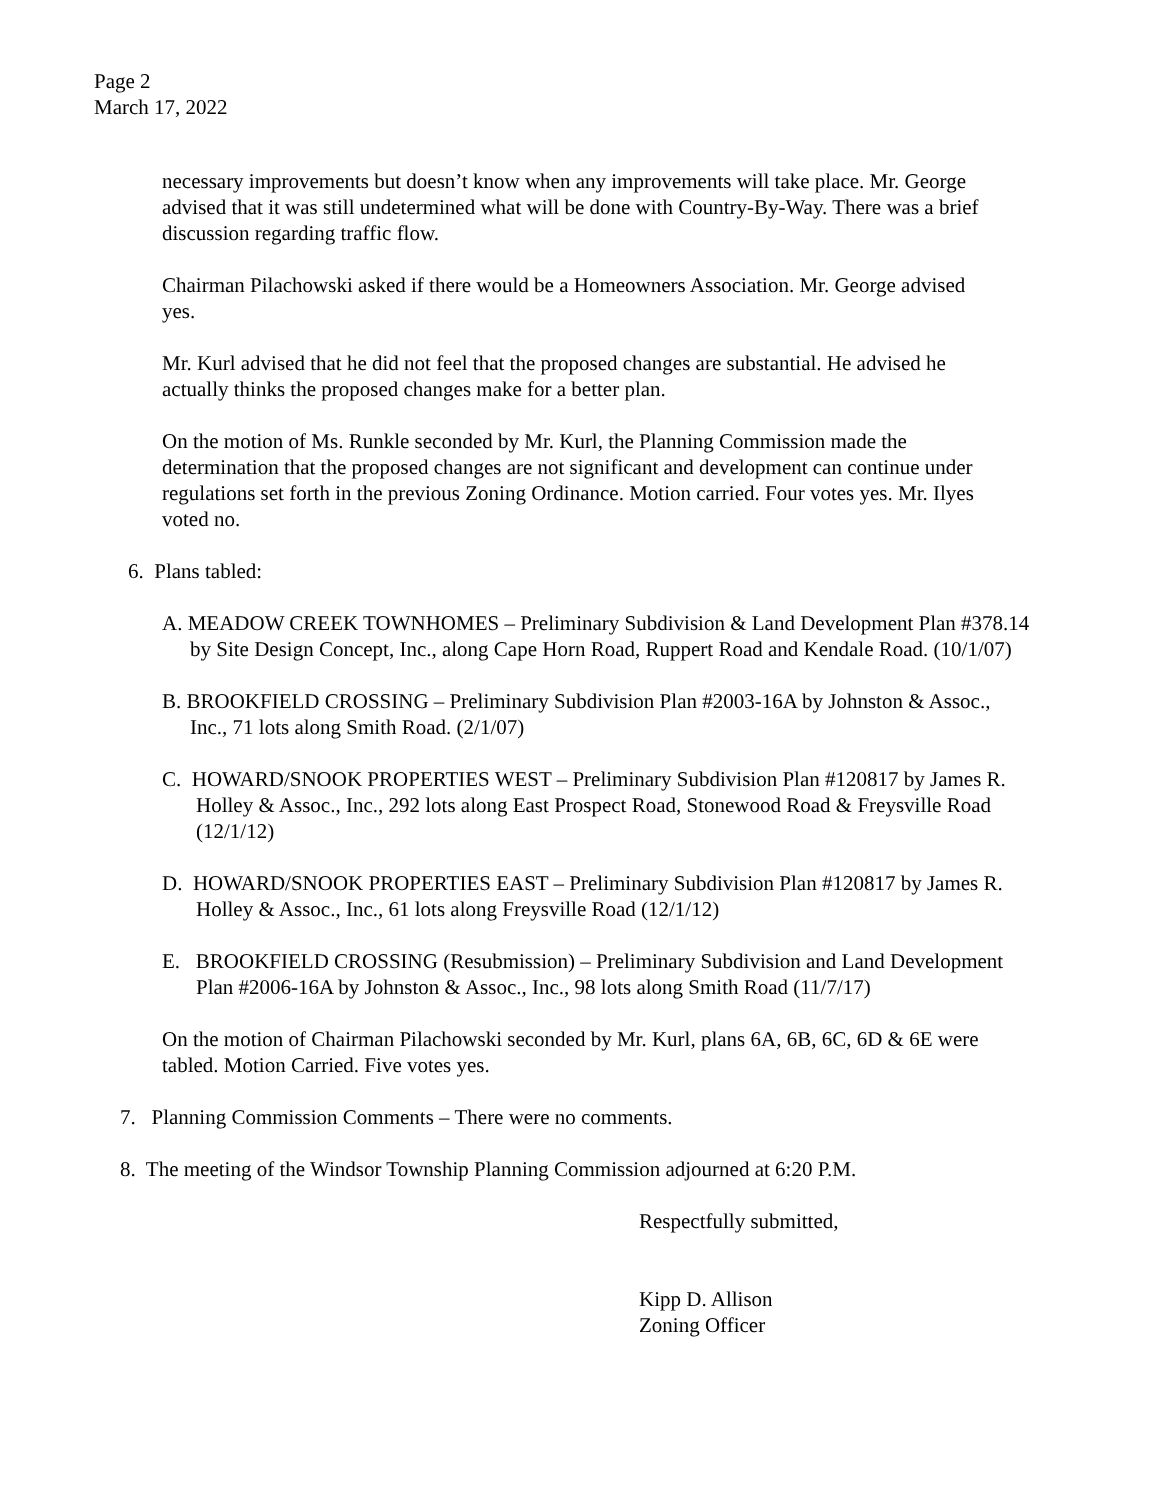Page 2
March 17, 2022
necessary improvements but doesn’t know when any improvements will take place. Mr. George advised that it was still undetermined what will be done with Country-By-Way. There was a brief discussion regarding traffic flow.
Chairman Pilachowski asked if there would be a Homeowners Association. Mr. George advised yes.
Mr. Kurl advised that he did not feel that the proposed changes are substantial. He advised he actually thinks the proposed changes make for a better plan.
On the motion of Ms. Runkle seconded by Mr. Kurl, the Planning Commission made the determination that the proposed changes are not significant and development can continue under regulations set forth in the previous Zoning Ordinance. Motion carried. Four votes yes. Mr. Ilyes voted no.
6. Plans tabled:
A. MEADOW CREEK TOWNHOMES – Preliminary Subdivision & Land Development Plan #378.14 by Site Design Concept, Inc., along Cape Horn Road, Ruppert Road and Kendale Road. (10/1/07)
B. BROOKFIELD CROSSING – Preliminary Subdivision Plan #2003-16A by Johnston & Assoc., Inc., 71 lots along Smith Road. (2/1/07)
C. HOWARD/SNOOK PROPERTIES WEST – Preliminary Subdivision Plan #120817 by James R. Holley & Assoc., Inc., 292 lots along East Prospect Road, Stonewood Road & Freysville Road (12/1/12)
D. HOWARD/SNOOK PROPERTIES EAST – Preliminary Subdivision Plan #120817 by James R. Holley & Assoc., Inc., 61 lots along Freysville Road (12/1/12)
E. BROOKFIELD CROSSING (Resubmission) – Preliminary Subdivision and Land Development Plan #2006-16A by Johnston & Assoc., Inc., 98 lots along Smith Road (11/7/17)
On the motion of Chairman Pilachowski seconded by Mr. Kurl, plans 6A, 6B, 6C, 6D & 6E were tabled. Motion Carried. Five votes yes.
7. Planning Commission Comments – There were no comments.
8. The meeting of the Windsor Township Planning Commission adjourned at 6:20 P.M.
Respectfully submitted,
Kipp D. Allison
Zoning Officer